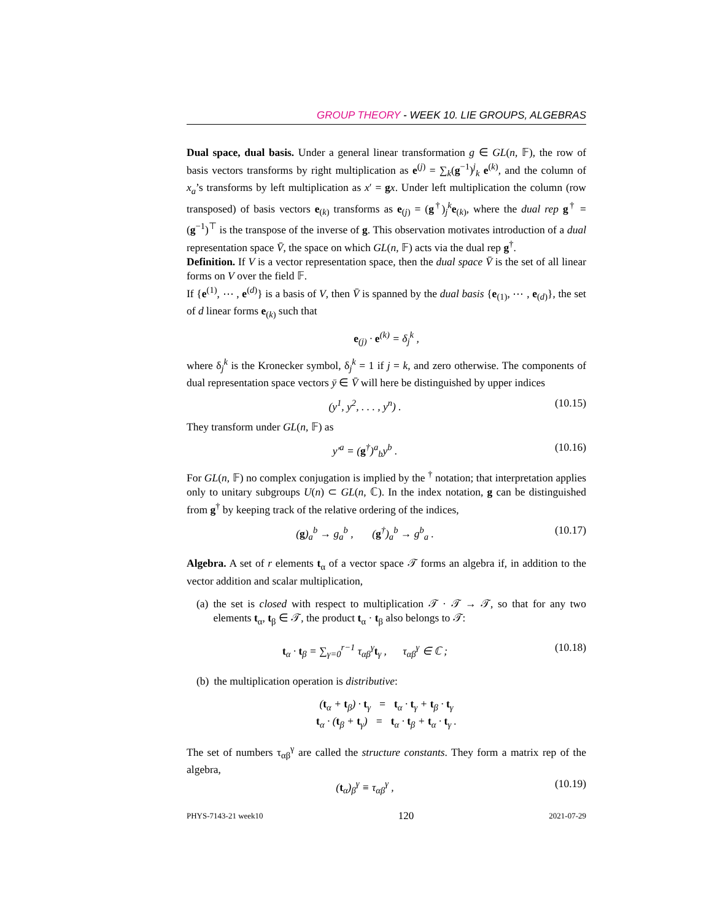GROUP THEORY - WEEK 10. LIE GROUPS, ALGEBRAS
Dual space, dual basis. Under a general linear transformation g ∈ GL(n, 𝔽), the row of basis vectors transforms by right multiplication as e<sup>(j)</sup> = ∑<sub>k</sub>(g<sup>−1</sup>)<sup>j</sup><sub>k</sub> e<sup>(k)</sup>, and the column of x<sub>a</sub>’s transforms by left multiplication as x′ = gx. Under left multiplication the column (row transposed) of basis vectors e<sub>(k)</sub> transforms as e<sub>(j)</sub> = (g<sup>†</sup>)<sub>j</sub><sup>k</sup>e<sub>(k)</sub>, where the dual rep g<sup>†</sup> = (g<sup>−1</sup>)<sup>⊤</sup> is the transpose of the inverse of g. This observation motivates introduction of a dual representation space V̄, the space on which GL(n, 𝔽) acts via the dual rep g<sup>†</sup>.
Definition. If V is a vector representation space, then the dual space V̄ is the set of all linear forms on V over the field 𝔽.
If {e<sup>(1)</sup>, ⋯ , e<sup>(d)</sup>} is a basis of V, then V̄ is spanned by the dual basis {e<sub>(1)</sub>, ⋯ , e<sub>(d)</sub>}, the set of d linear forms e<sub>(k)</sub> such that
e<sub>(j)</sub> · e<sup>(k)</sup> = δ<sub>j</sub><sup>k</sup> ,
where δ<sub>j</sub><sup>k</sup> is the Kronecker symbol, δ<sub>j</sub><sup>k</sup> = 1 if j = k, and zero otherwise. The components of dual representation space vectors ȳ ∈ V̄ will here be distinguished by upper indices
(y<sup>1</sup>, y<sup>2</sup>, . . . , y<sup>n</sup>) . (10.15)
They transform under GL(n, 𝔽) as
y′<sup>a</sup> = (g<sup>†</sup>)<sup>a</sup><sub>b</sub>y<sup>b</sup> . (10.16)
For GL(n, 𝔽) no complex conjugation is implied by the <sup>†</sup> notation; that interpretation applies only to unitary subgroups U(n) ⊂ GL(n, ℂ). In the index notation, g can be distinguished from g<sup>†</sup> by keeping track of the relative ordering of the indices,
(g)<sub>a</sub><sup>b</sup> → g<sub>a</sub><sup>b</sup> , (g<sup>†</sup>)<sub>a</sub><sup>b</sup> → g<sup>b</sup><sub>a</sub> .
(10.17)
Algebra. A set of r elements t<sub>α</sub> of a vector space 𝒯 forms an algebra if, in addition to the vector addition and scalar multiplication,
(a) the set is closed with respect to multiplication 𝒯 · 𝒯 → 𝒯, so that for any two elements t<sub>α</sub>, t<sub>β</sub> ∈ 𝒯, the product t<sub>α</sub> · t<sub>β</sub> also belongs to 𝒯:
t<sub>α</sub> · t<sub>β</sub> = ∑<sub>γ=0</sub><sup>r−1</sup> τ<sub>αβ</sub><sup>γ</sup>t<sub>γ</sub> , τ<sub>αβ</sub><sup>γ</sup> ∈ ℂ ;
(10.18)
(b) the multiplication operation is distributive:
(t<sub>α</sub> + t<sub>β</sub>) · t<sub>γ</sub> = t<sub>α</sub> · t<sub>γ</sub> + t<sub>β</sub> · t<sub>γ</sub>
t<sub>α</sub> · (t<sub>β</sub> + t<sub>γ</sub>) = t<sub>α</sub> · t<sub>β</sub> + t<sub>α</sub> · t<sub>γ</sub> .
The set of numbers τ<sub>αβ</sub><sup>γ</sup> are called the structure constants. They form a matrix rep of the algebra,
(t<sub>α</sub>)<sub>β</sub><sup>γ</sup> ≡ τ<sub>αβ</sub><sup>γ</sup> , (10.19)
PHYS-7143-21 week10 120 2021-07-29